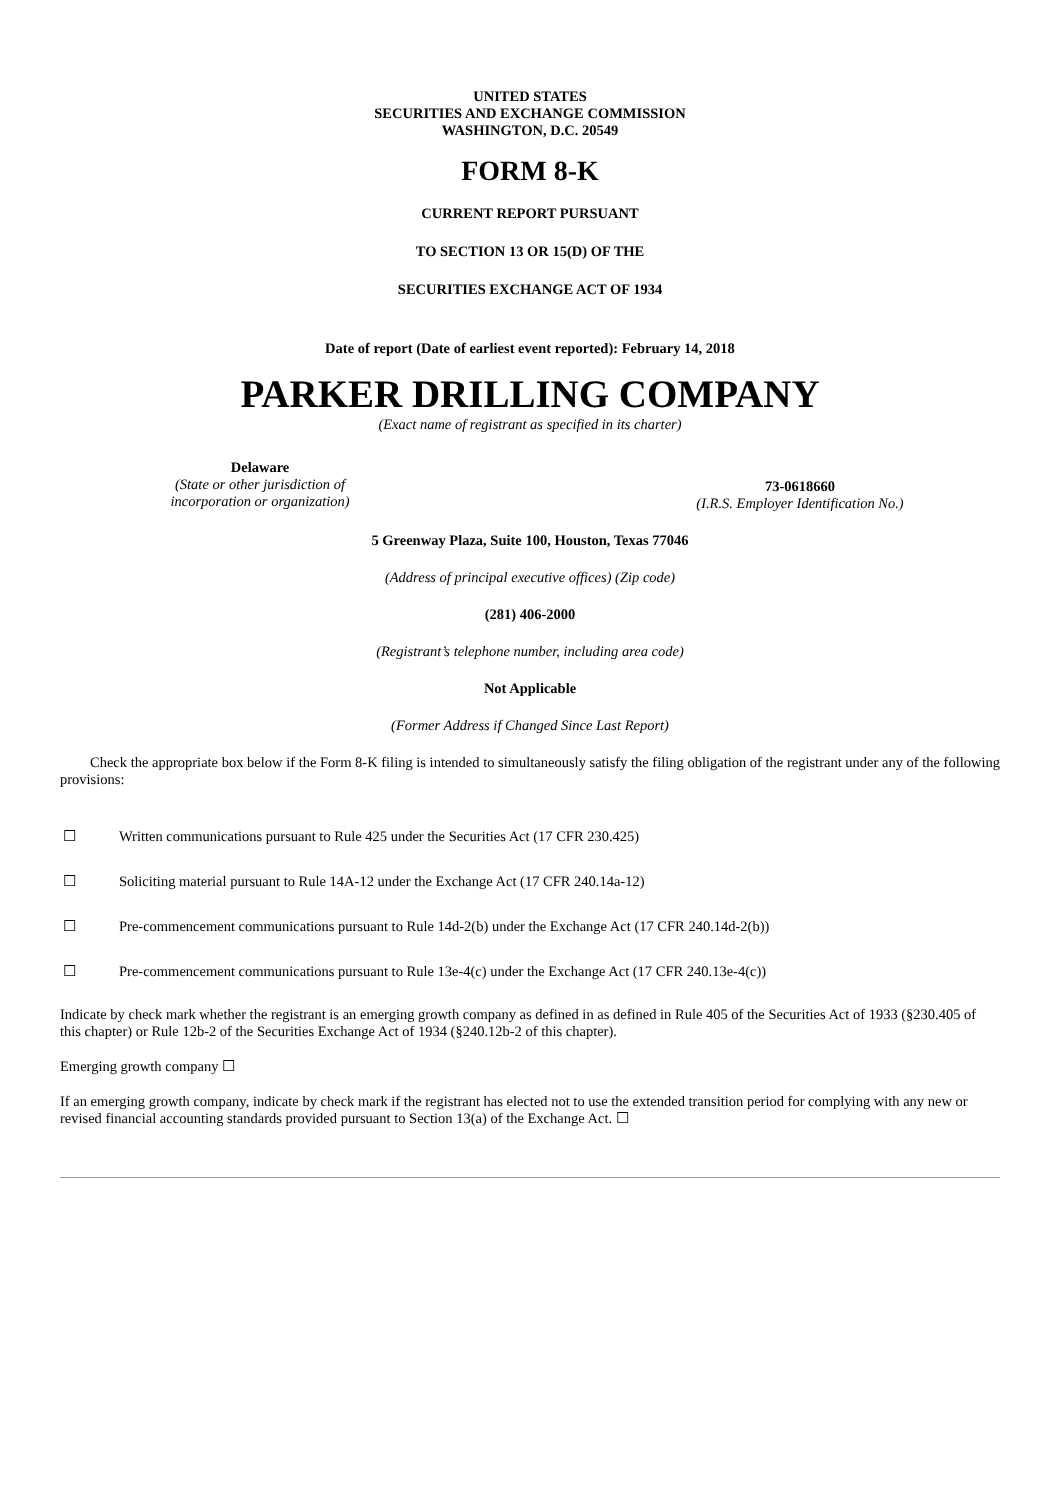UNITED STATES
SECURITIES AND EXCHANGE COMMISSION
WASHINGTON, D.C. 20549
FORM 8-K
CURRENT REPORT PURSUANT
TO SECTION 13 OR 15(D) OF THE
SECURITIES EXCHANGE ACT OF 1934
Date of report (Date of earliest event reported): February 14, 2018
PARKER DRILLING COMPANY
(Exact name of registrant as specified in its charter)
Delaware
(State or other jurisdiction of
incorporation or organization)
73-0618660
(I.R.S. Employer Identification No.)
5 Greenway Plaza, Suite 100, Houston, Texas 77046
(Address of principal executive offices) (Zip code)
(281) 406-2000
(Registrant’s telephone number, including area code)
Not Applicable
(Former Address if Changed Since Last Report)
Check the appropriate box below if the Form 8-K filing is intended to simultaneously satisfy the filing obligation of the registrant under any of the following provisions:
☐ Written communications pursuant to Rule 425 under the Securities Act (17 CFR 230.425)
☐ Soliciting material pursuant to Rule 14A-12 under the Exchange Act (17 CFR 240.14a-12)
☐ Pre-commencement communications pursuant to Rule 14d-2(b) under the Exchange Act (17 CFR 240.14d-2(b))
☐ Pre-commencement communications pursuant to Rule 13e-4(c) under the Exchange Act (17 CFR 240.13e-4(c))
Indicate by check mark whether the registrant is an emerging growth company as defined in as defined in Rule 405 of the Securities Act of 1933 (§230.405 of this chapter) or Rule 12b-2 of the Securities Exchange Act of 1934 (§240.12b-2 of this chapter).
Emerging growth company ☐
If an emerging growth company, indicate by check mark if the registrant has elected not to use the extended transition period for complying with any new or revised financial accounting standards provided pursuant to Section 13(a) of the Exchange Act. ☐